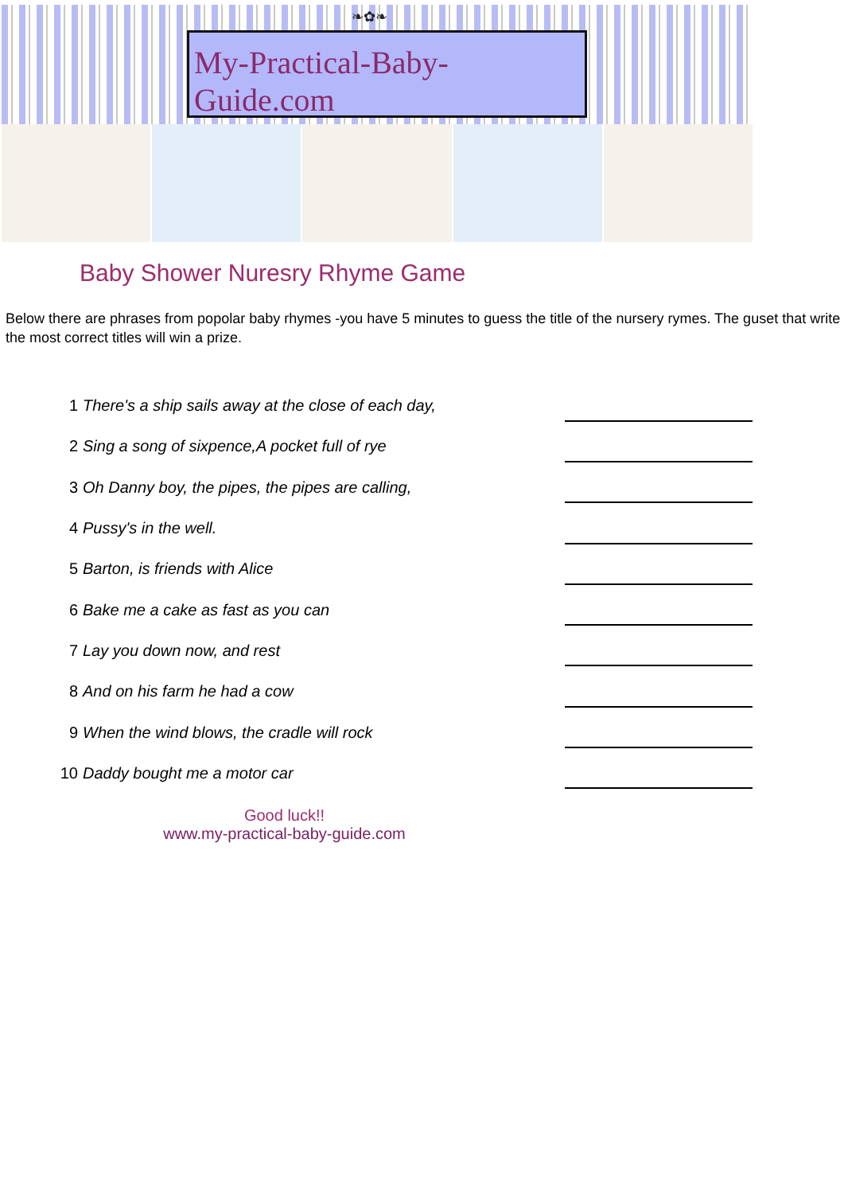❧✿❧
My-Practical-Baby-Guide.com
Baby Shower Nuresry Rhyme Game
Below there are phrases from popolar baby rhymes -you have 5 minutes to guess the title of the nursery rymes. The guset that write the most correct titles will win a prize.
| 1 | There's a ship sails away at the close of each day, | |
| 2 | Sing a song of sixpence,A pocket full of rye | |
| 3 | Oh Danny boy, the pipes, the pipes are calling, | |
| 4 | Pussy's in the well. | |
| 5 | Barton, is friends with Alice | |
| 6 | Bake me a cake as fast as you can | |
| 7 | Lay you down now, and rest | |
| 8 | And on his farm he had a cow | |
| 9 | When the wind blows, the cradle will rock | |
| 10 | Daddy bought me a motor car | |
Good luck!!
www.my-practical-baby-guide.com